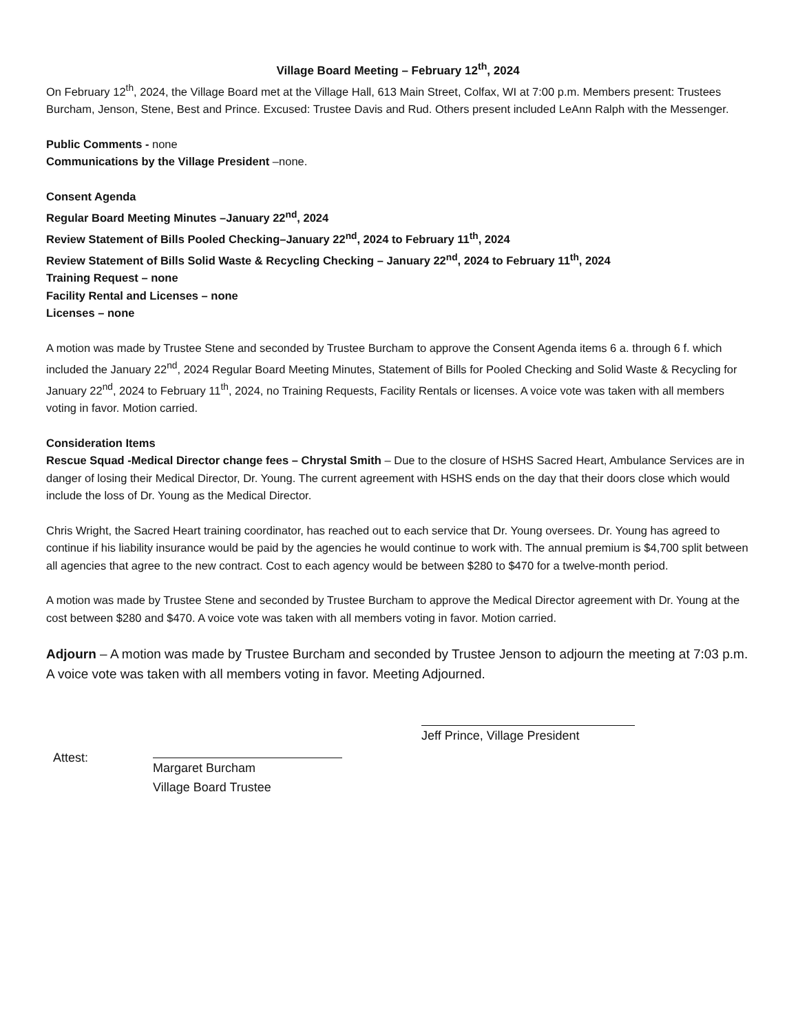Village Board Meeting – February 12<sup>th</sup>, 2024
On February 12<sup>th</sup>, 2024, the Village Board met at the Village Hall, 613 Main Street, Colfax, WI at 7:00 p.m. Members present: Trustees Burcham, Jenson, Stene, Best and Prince. Excused: Trustee Davis and Rud. Others present included LeAnn Ralph with the Messenger.
Public Comments - none
Communications by the Village President –none.
Consent Agenda
Regular Board Meeting Minutes –January 22<sup>nd</sup>, 2024
Review Statement of Bills Pooled Checking–January 22<sup>nd</sup>, 2024 to February 11<sup>th</sup>, 2024
Review Statement of Bills Solid Waste & Recycling Checking – January 22<sup>nd</sup>, 2024 to February 11<sup>th</sup>, 2024
Training Request – none
Facility Rental and Licenses – none
Licenses – none
A motion was made by Trustee Stene and seconded by Trustee Burcham to approve the Consent Agenda items 6 a. through 6 f. which included the January 22<sup>nd</sup>, 2024 Regular Board Meeting Minutes, Statement of Bills for Pooled Checking and Solid Waste & Recycling for January 22<sup>nd</sup>, 2024 to February 11<sup>th</sup>, 2024, no Training Requests, Facility Rentals or licenses. A voice vote was taken with all members voting in favor. Motion carried.
Consideration Items
Rescue Squad -Medical Director change fees – Chrystal Smith – Due to the closure of HSHS Sacred Heart, Ambulance Services are in danger of losing their Medical Director, Dr. Young. The current agreement with HSHS ends on the day that their doors close which would include the loss of Dr. Young as the Medical Director.
Chris Wright, the Sacred Heart training coordinator, has reached out to each service that Dr. Young oversees. Dr. Young has agreed to continue if his liability insurance would be paid by the agencies he would continue to work with. The annual premium is $4,700 split between all agencies that agree to the new contract. Cost to each agency would be between $280 to $470 for a twelve-month period.
A motion was made by Trustee Stene and seconded by Trustee Burcham to approve the Medical Director agreement with Dr. Young at the cost between $280 and $470. A voice vote was taken with all members voting in favor. Motion carried.
Adjourn – A motion was made by Trustee Burcham and seconded by Trustee Jenson to adjourn the meeting at 7:03 p.m. A voice vote was taken with all members voting in favor. Meeting Adjourned.
Jeff Prince, Village President
Attest:
Margaret Burcham
Village Board Trustee